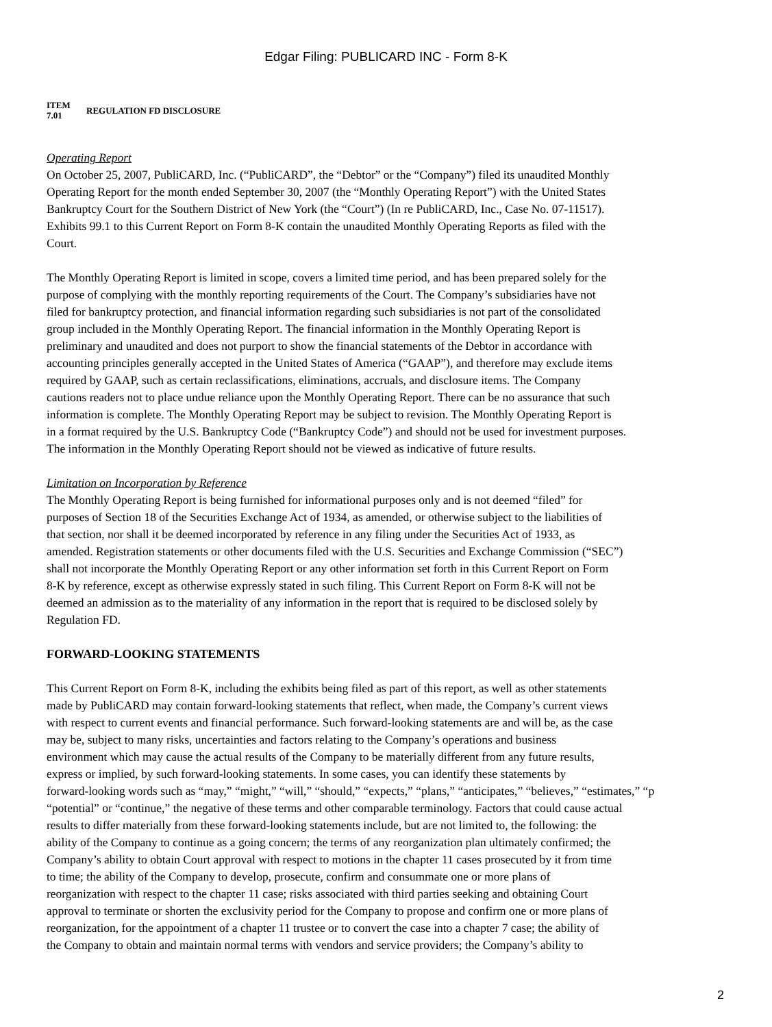Edgar Filing: PUBLICARD INC - Form 8-K
ITEM
7.01
REGULATION FD DISCLOSURE
Operating Report
On October 25, 2007, PubliCARD, Inc. (“PubliCARD”, the “Debtor” or the “Company”) filed its unaudited Monthly
Operating Report for the month ended September 30, 2007 (the “Monthly Operating Report”) with the United States
Bankruptcy Court for the Southern District of New York (the “Court”) (In re PubliCARD, Inc., Case No. 07-11517).
Exhibits 99.1 to this Current Report on Form 8-K contain the unaudited Monthly Operating Reports as filed with the
Court.
The Monthly Operating Report is limited in scope, covers a limited time period, and has been prepared solely for the
purpose of complying with the monthly reporting requirements of the Court. The Company’s subsidiaries have not
filed for bankruptcy protection, and financial information regarding such subsidiaries is not part of the consolidated
group included in the Monthly Operating Report. The financial information in the Monthly Operating Report is
preliminary and unaudited and does not purport to show the financial statements of the Debtor in accordance with
accounting principles generally accepted in the United States of America (“GAAP”), and therefore may exclude items
required by GAAP, such as certain reclassifications, eliminations, accruals, and disclosure items. The Company
cautions readers not to place undue reliance upon the Monthly Operating Report. There can be no assurance that such
information is complete. The Monthly Operating Report may be subject to revision. The Monthly Operating Report is
in a format required by the U.S. Bankruptcy Code (“Bankruptcy Code”) and should not be used for investment purposes.
The information in the Monthly Operating Report should not be viewed as indicative of future results.
Limitation on Incorporation by Reference
The Monthly Operating Report is being furnished for informational purposes only and is not deemed “filed” for
purposes of Section 18 of the Securities Exchange Act of 1934, as amended, or otherwise subject to the liabilities of
that section, nor shall it be deemed incorporated by reference in any filing under the Securities Act of 1933, as
amended. Registration statements or other documents filed with the U.S. Securities and Exchange Commission (“SEC”)
shall not incorporate the Monthly Operating Report or any other information set forth in this Current Report on Form
8-K by reference, except as otherwise expressly stated in such filing. This Current Report on Form 8-K will not be
deemed an admission as to the materiality of any information in the report that is required to be disclosed solely by
Regulation FD.
FORWARD-LOOKING STATEMENTS
This Current Report on Form 8-K, including the exhibits being filed as part of this report, as well as other statements
made by PubliCARD may contain forward-looking statements that reflect, when made, the Company’s current views
with respect to current events and financial performance. Such forward-looking statements are and will be, as the case
may be, subject to many risks, uncertainties and factors relating to the Company’s operations and business
environment which may cause the actual results of the Company to be materially different from any future results,
express or implied, by such forward-looking statements. In some cases, you can identify these statements by
forward-looking words such as “may,” “might,” “will,” “should,” “expects,” “plans,” “anticipates,” “believes,” “estimates,” “p
“potential” or “continue,” the negative of these terms and other comparable terminology. Factors that could cause actual
results to differ materially from these forward-looking statements include, but are not limited to, the following: the
ability of the Company to continue as a going concern; the terms of any reorganization plan ultimately confirmed; the
Company’s ability to obtain Court approval with respect to motions in the chapter 11 cases prosecuted by it from time
to time; the ability of the Company to develop, prosecute, confirm and consummate one or more plans of
reorganization with respect to the chapter 11 case; risks associated with third parties seeking and obtaining Court
approval to terminate or shorten the exclusivity period for the Company to propose and confirm one or more plans of
reorganization, for the appointment of a chapter 11 trustee or to convert the case into a chapter 7 case; the ability of
the Company to obtain and maintain normal terms with vendors and service providers; the Company’s ability to
2